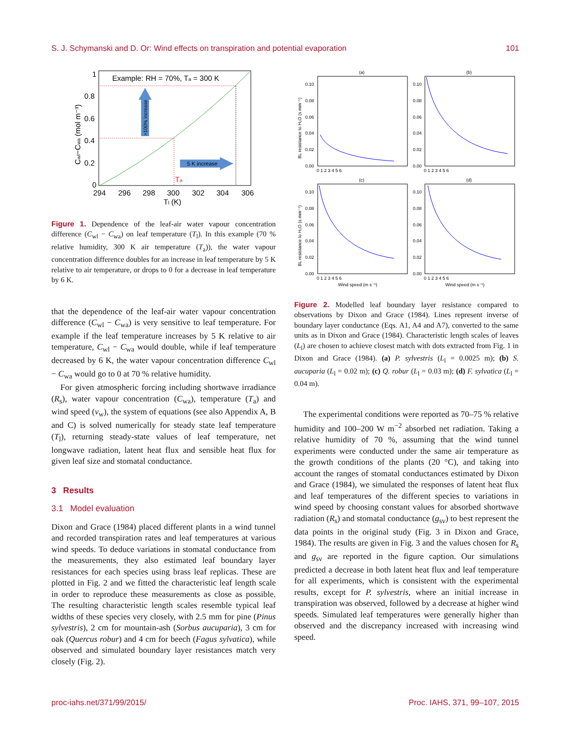S. J. Schymanski and D. Or: Wind effects on transpiration and potential evaporation 101
Example: RH = 70%, Ta = 300 K
>100% increase
5 K increase
Ta
1
0.8
0.6
0.4
0.2
0
294
296
298
300
302
304
306
Tl (K)
Cwl−Cwa (mol m⁻³)
Figure 1. Dependence of the leaf-air water vapour concentration difference (C<sub>wl</sub> − C<sub>wa</sub>) on leaf temperature (T<sub>l</sub>). In this example (70 % relative humidity, 300 K air temperature (T<sub>a</sub>)), the water vapour concentration difference doubles for an increase in leaf temperature by 5 K relative to air temperature, or drops to 0 for a decrease in leaf temperature by 6 K.
that the dependence of the leaf-air water vapour concentration difference (C<sub>wl</sub> − C<sub>wa</sub>) is very sensitive to leaf temperature. For example if the leaf temperature increases by 5 K relative to air temperature, C<sub>wl</sub> − C<sub>wa</sub> would double, while if leaf temperature decreased by 6 K, the water vapour concentration difference C<sub>wl</sub> − C<sub>wa</sub> would go to 0 at 70 % relative humidity.
For given atmospheric forcing including shortwave irradiance (R<sub>s</sub>), water vapour concentration (C<sub>wa</sub>), temperature (T<sub>a</sub>) and wind speed (v<sub>w</sub>), the system of equations (see also Appendix A, B and C) is solved numerically for steady state leaf temperature (T<sub>l</sub>), returning steady-state values of leaf temperature, net longwave radiation, latent heat flux and sensible heat flux for given leaf size and stomatal conductance.
3 Results
3.1 Model evaluation
Dixon and Grace (1984) placed different plants in a wind tunnel and recorded transpiration rates and leaf temperatures at various wind speeds. To deduce variations in stomatal conductance from the measurements, they also estimated leaf boundary layer resistances for each species using brass leaf replicas. These are plotted in Fig. 2 and we fitted the characteristic leaf length scale in order to reproduce these measurements as close as possible. The resulting characteristic length scales resemble typical leaf widths of these species very closely, with 2.5 mm for pine (Pinus sylvestris), 2 cm for mountain-ash (Sorbus aucuparia), 3 cm for oak (Quercus robur) and 4 cm for beech (Fagus sylvatica), while observed and simulated boundary layer resistances match very closely (Fig. 2).
(a)
0.10
0.08
0.06
0.04
0.02
0.00
(b)
0.10
0.08
0.06
0.04
0.02
0.00
(c)
0.10
0.08
0.06
0.04
0.02
0.00
(d)
0.10
0.08
0.06
0.04
0.02
0.00
0 1 2 3 4 5 6
0 1 2 3 4 5 6
0 1 2 3 4 5 6
0 1 2 3 4 5 6
Wind speed (m s⁻¹)
Wind speed (m s⁻¹)
BL resistance to H₂O (s mm⁻¹)
BL resistance to H₂O (s mm⁻¹)
Figure 2. Modelled leaf boundary layer resistance compared to observations by Dixon and Grace (1984). Lines represent inverse of boundary layer conductance (Eqs. A1, A4 and A7), converted to the same units as in Dixon and Grace (1984). Characteristic length scales of leaves (L<sub>l</sub>) are chosen to achieve closest match with dots extracted from Fig. 1 in Dixon and Grace (1984). (a) P. sylvestris (L<sub>l</sub> = 0.0025 m); (b) S. aucuparia (L<sub>l</sub> = 0.02 m); (c) Q. robur (L<sub>l</sub> = 0.03 m); (d) F. sylvatica (L<sub>l</sub> = 0.04 m).
The experimental conditions were reported as 70–75 % relative humidity and 100–200 W m<sup>−2</sup> absorbed net radiation. Taking a relative humidity of 70 %, assuming that the wind tunnel experiments were conducted under the same air temperature as the growth conditions of the plants (20 °C), and taking into account the ranges of stomatal conductances estimated by Dixon and Grace (1984), we simulated the responses of latent heat flux and leaf temperatures of the different species to variations in wind speed by choosing constant values for absorbed shortwave radiation (R<sub>s</sub>) and stomatal conductance (g<sub>sv</sub>) to best represent the data points in the original study (Fig. 3 in Dixon and Grace, 1984). The results are given in Fig. 3 and the values chosen for R<sub>s</sub> and g<sub>sv</sub> are reported in the figure caption. Our simulations predicted a decrease in both latent heat flux and leaf temperature for all experiments, which is consistent with the experimental results, except for P. sylvestris, where an initial increase in transpiration was observed, followed by a decrease at higher wind speeds. Simulated leaf temperatures were generally higher than observed and the discrepancy increased with increasing wind speed.
proc-iahs.net/371/99/2015/ Proc. IAHS, 371, 99–107, 2015